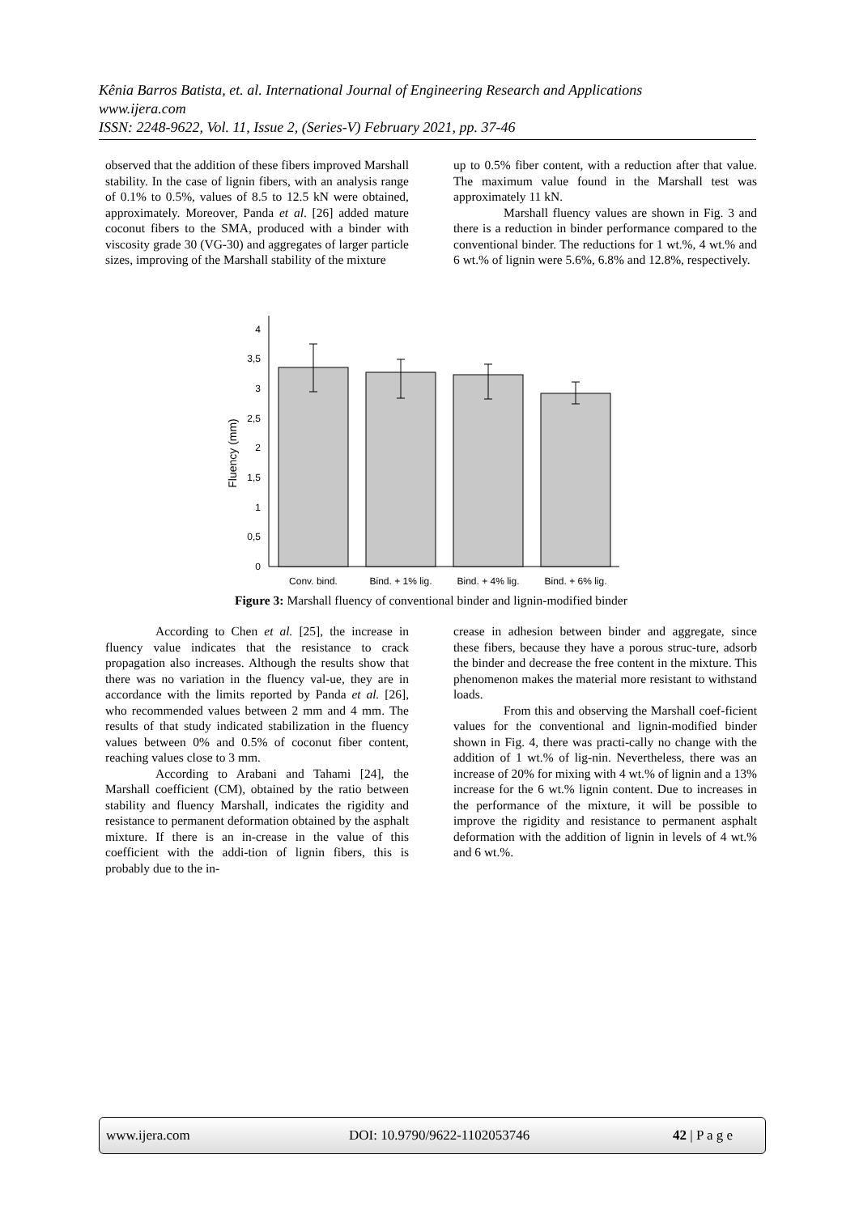Kênia Barros Batista, et. al. International Journal of Engineering Research and Applications
www.ijera.com
ISSN: 2248-9622, Vol. 11, Issue 2, (Series-V) February 2021, pp. 37-46
observed that the addition of these fibers improved Marshall stability. In the case of lignin fibers, with an analysis range of 0.1% to 0.5%, values of 8.5 to 12.5 kN were obtained, approximately. Moreover, Panda et al. [26] added mature coconut fibers to the SMA, produced with a binder with viscosity grade 30 (VG-30) and aggregates of larger particle sizes, improving of the Marshall stability of the mixture
up to 0.5% fiber content, with a reduction after that value. The maximum value found in the Marshall test was approximately 11 kN.
Marshall fluency values are shown in Fig. 3 and there is a reduction in binder performance compared to the conventional binder. The reductions for 1 wt.%, 4 wt.% and 6 wt.% of lignin were 5.6%, 6.8% and 12.8%, respectively.
0
0,5
1
1,5
2
2,5
3
3,5
4
Fluency (mm)
Conv. bind.
Bind. + 1% lig.
Bind. + 4% lig.
Bind. + 6% lig.
Figure 3: Marshall fluency of conventional binder and lignin-modified binder
According to Chen et al. [25], the increase in fluency value indicates that the resistance to crack propagation also increases. Although the results show that there was no variation in the fluency val-ue, they are in accordance with the limits reported by Panda et al. [26], who recommended values between 2 mm and 4 mm. The results of that study indicated stabilization in the fluency values between 0% and 0.5% of coconut fiber content, reaching values close to 3 mm.
According to Arabani and Tahami [24], the Marshall coefficient (CM), obtained by the ratio between stability and fluency Marshall, indicates the rigidity and resistance to permanent deformation obtained by the asphalt mixture. If there is an in-crease in the value of this coefficient with the addi-tion of lignin fibers, this is probably due to the in-
crease in adhesion between binder and aggregate, since these fibers, because they have a porous struc-ture, adsorb the binder and decrease the free content in the mixture. This phenomenon makes the material more resistant to withstand loads.
From this and observing the Marshall coef-ficient values for the conventional and lignin-modified binder shown in Fig. 4, there was practi-cally no change with the addition of 1 wt.% of lig-nin. Nevertheless, there was an increase of 20% for mixing with 4 wt.% of lignin and a 13% increase for the 6 wt.% lignin content. Due to increases in the performance of the mixture, it will be possible to improve the rigidity and resistance to permanent asphalt deformation with the addition of lignin in levels of 4 wt.% and 6 wt.%.
www.ijera.com DOI: 10.9790/9622-1102053746 42 | P a g e